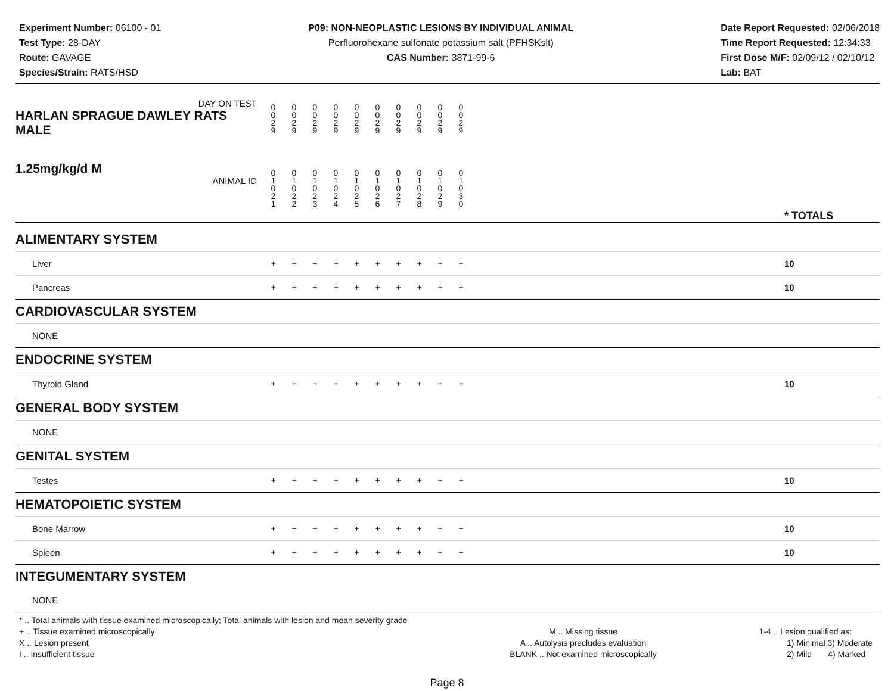Experiment Number: 06100 - 01
Test Type: 28-DAY
Route: GAVAGE
Species/Strain: RATS/HSD
P09: NON-NEOPLASTIC LESIONS BY INDIVIDUAL ANIMAL
Perfluorohexane sulfonate potassium salt (PFHSKslt)
CAS Number: 3871-99-6
Date Report Requested: 02/06/2018
Time Report Requested: 12:34:33
First Dose M/F: 02/09/12 / 02/10/12
Lab: BAT
| DAY ON TEST HARLAN SPRAGUE DAWLEY RATS MALE | 0 0 2 9 | 0 0 2 9 | 0 0 2 9 | 0 0 2 9 | 0 0 2 9 | 0 0 2 9 | 0 0 2 9 | 0 0 2 9 | 0 0 2 9 | 0 0 2 9 | | |
| 1.25mg/kg/d M ANIMAL ID | 0 1 0 2 1 | 0 1 0 2 2 | 0 1 0 2 3 | 0 1 0 2 4 | 0 1 0 2 5 | 0 1 0 2 6 | 0 1 0 2 7 | 0 1 0 2 8 | 0 1 0 2 9 | 0 1 0 3 0 | | * TOTALS |
| ALIMENTARY SYSTEM | | | | | | | | | | | | |
| Liver | + | + | + | + | + | + | + | + | + | + | | 10 |
| Pancreas | + | + | + | + | + | + | + | + | + | + | | 10 |
| CARDIOVASCULAR SYSTEM | | | | | | | | | | | | |
| NONE | | | | | | | | | | | | |
| ENDOCRINE SYSTEM | | | | | | | | | | | | |
| Thyroid Gland | + | + | + | + | + | + | + | + | + | + | | 10 |
| GENERAL BODY SYSTEM | | | | | | | | | | | | |
| NONE | | | | | | | | | | | | |
| GENITAL SYSTEM | | | | | | | | | | | | |
| Testes | + | + | + | + | + | + | + | + | + | + | | 10 |
| HEMATOPOIETIC SYSTEM | | | | | | | | | | | | |
| Bone Marrow | + | + | + | + | + | + | + | + | + | + | | 10 |
| Spleen | + | + | + | + | + | + | + | + | + | + | | 10 |
| INTEGUMENTARY SYSTEM | | | | | | | | | | | | |
| NONE | | | | | | | | | | | | |
* .. Total animals with tissue examined microscopically; Total animals with lesion and mean severity grade
+ .. Tissue examined microscopically
X .. Lesion present
I .. Insufficient tissue
M .. Missing tissue
A .. Autolysis precludes evaluation
BLANK .. Not examined microscopically
1-4 .. Lesion qualified as:
1) Minimal 3) Moderate
2) Mild 4) Marked
Page 8